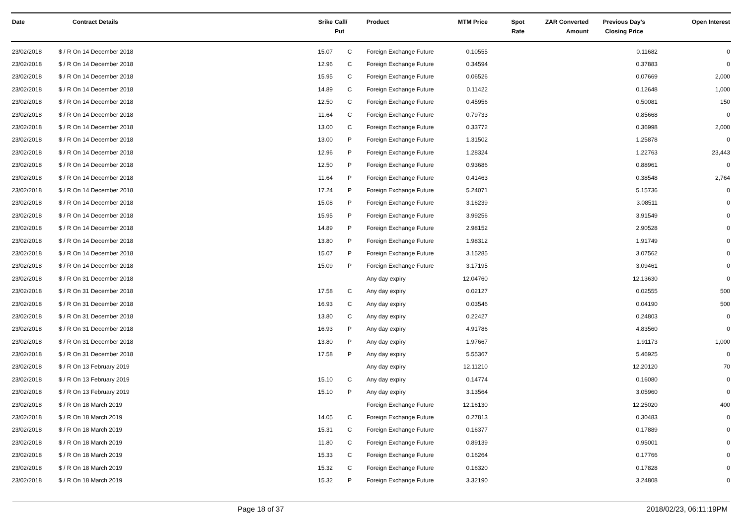| Date | Contract Details | Srike | Call/ Put | Product | MTM Price | Spot Rate | ZAR Converted Amount | Previous Day's Closing Price | Open Interest |
| --- | --- | --- | --- | --- | --- | --- | --- | --- | --- |
| 23/02/2018 | $ / R On 14 December 2018 | 15.07 | C | Foreign Exchange Future | 0.10555 | | | 0.11682 | 0 |
| 23/02/2018 | $ / R On 14 December 2018 | 12.96 | C | Foreign Exchange Future | 0.34594 | | | 0.37883 | 0 |
| 23/02/2018 | $ / R On 14 December 2018 | 15.95 | C | Foreign Exchange Future | 0.06526 | | | 0.07669 | 2,000 |
| 23/02/2018 | $ / R On 14 December 2018 | 14.89 | C | Foreign Exchange Future | 0.11422 | | | 0.12648 | 1,000 |
| 23/02/2018 | $ / R On 14 December 2018 | 12.50 | C | Foreign Exchange Future | 0.45956 | | | 0.50081 | 150 |
| 23/02/2018 | $ / R On 14 December 2018 | 11.64 | C | Foreign Exchange Future | 0.79733 | | | 0.85668 | 0 |
| 23/02/2018 | $ / R On 14 December 2018 | 13.00 | C | Foreign Exchange Future | 0.33772 | | | 0.36998 | 2,000 |
| 23/02/2018 | $ / R On 14 December 2018 | 13.00 | P | Foreign Exchange Future | 1.31502 | | | 1.25878 | 0 |
| 23/02/2018 | $ / R On 14 December 2018 | 12.96 | P | Foreign Exchange Future | 1.28324 | | | 1.22763 | 23,443 |
| 23/02/2018 | $ / R On 14 December 2018 | 12.50 | P | Foreign Exchange Future | 0.93686 | | | 0.88961 | 0 |
| 23/02/2018 | $ / R On 14 December 2018 | 11.64 | P | Foreign Exchange Future | 0.41463 | | | 0.38548 | 2,764 |
| 23/02/2018 | $ / R On 14 December 2018 | 17.24 | P | Foreign Exchange Future | 5.24071 | | | 5.15736 | 0 |
| 23/02/2018 | $ / R On 14 December 2018 | 15.08 | P | Foreign Exchange Future | 3.16239 | | | 3.08511 | 0 |
| 23/02/2018 | $ / R On 14 December 2018 | 15.95 | P | Foreign Exchange Future | 3.99256 | | | 3.91549 | 0 |
| 23/02/2018 | $ / R On 14 December 2018 | 14.89 | P | Foreign Exchange Future | 2.98152 | | | 2.90528 | 0 |
| 23/02/2018 | $ / R On 14 December 2018 | 13.80 | P | Foreign Exchange Future | 1.98312 | | | 1.91749 | 0 |
| 23/02/2018 | $ / R On 14 December 2018 | 15.07 | P | Foreign Exchange Future | 3.15285 | | | 3.07562 | 0 |
| 23/02/2018 | $ / R On 14 December 2018 | 15.09 | P | Foreign Exchange Future | 3.17195 | | | 3.09461 | 0 |
| 23/02/2018 | $ / R On 31 December 2018 | | | Any day expiry | 12.04760 | | | 12.13630 | 0 |
| 23/02/2018 | $ / R On 31 December 2018 | 17.58 | C | Any day expiry | 0.02127 | | | 0.02555 | 500 |
| 23/02/2018 | $ / R On 31 December 2018 | 16.93 | C | Any day expiry | 0.03546 | | | 0.04190 | 500 |
| 23/02/2018 | $ / R On 31 December 2018 | 13.80 | C | Any day expiry | 0.22427 | | | 0.24803 | 0 |
| 23/02/2018 | $ / R On 31 December 2018 | 16.93 | P | Any day expiry | 4.91786 | | | 4.83560 | 0 |
| 23/02/2018 | $ / R On 31 December 2018 | 13.80 | P | Any day expiry | 1.97667 | | | 1.91173 | 1,000 |
| 23/02/2018 | $ / R On 31 December 2018 | 17.58 | P | Any day expiry | 5.55367 | | | 5.46925 | 0 |
| 23/02/2018 | $ / R On 13 February 2019 | | | Any day expiry | 12.11210 | | | 12.20120 | 70 |
| 23/02/2018 | $ / R On 13 February 2019 | 15.10 | C | Any day expiry | 0.14774 | | | 0.16080 | 0 |
| 23/02/2018 | $ / R On 13 February 2019 | 15.10 | P | Any day expiry | 3.13564 | | | 3.05960 | 0 |
| 23/02/2018 | $ / R On 18 March 2019 | | | Foreign Exchange Future | 12.16130 | | | 12.25020 | 400 |
| 23/02/2018 | $ / R On 18 March 2019 | 14.05 | C | Foreign Exchange Future | 0.27813 | | | 0.30483 | 0 |
| 23/02/2018 | $ / R On 18 March 2019 | 15.31 | C | Foreign Exchange Future | 0.16377 | | | 0.17889 | 0 |
| 23/02/2018 | $ / R On 18 March 2019 | 11.80 | C | Foreign Exchange Future | 0.89139 | | | 0.95001 | 0 |
| 23/02/2018 | $ / R On 18 March 2019 | 15.33 | C | Foreign Exchange Future | 0.16264 | | | 0.17766 | 0 |
| 23/02/2018 | $ / R On 18 March 2019 | 15.32 | C | Foreign Exchange Future | 0.16320 | | | 0.17828 | 0 |
| 23/02/2018 | $ / R On 18 March 2019 | 15.32 | P | Foreign Exchange Future | 3.32190 | | | 3.24808 | 0 |
Page 18 of 37 2018/02/23, 06:11:19PM